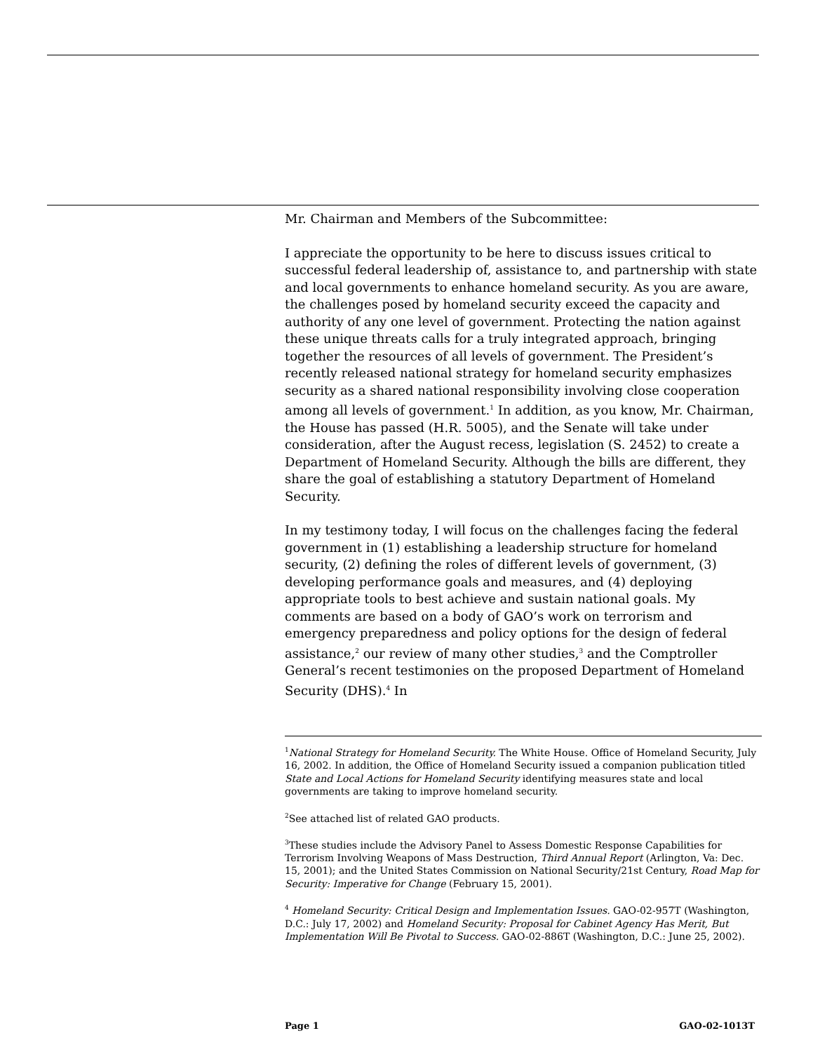Mr. Chairman and Members of the Subcommittee:
I appreciate the opportunity to be here to discuss issues critical to successful federal leadership of, assistance to, and partnership with state and local governments to enhance homeland security. As you are aware, the challenges posed by homeland security exceed the capacity and authority of any one level of government. Protecting the nation against these unique threats calls for a truly integrated approach, bringing together the resources of all levels of government. The President’s recently released national strategy for homeland security emphasizes security as a shared national responsibility involving close cooperation among all levels of government.<sup>1</sup> In addition, as you know, Mr. Chairman, the House has passed (H.R. 5005), and the Senate will take under consideration, after the August recess, legislation (S. 2452) to create a Department of Homeland Security. Although the bills are different, they share the goal of establishing a statutory Department of Homeland Security.
In my testimony today, I will focus on the challenges facing the federal government in (1) establishing a leadership structure for homeland security, (2) defining the roles of different levels of government, (3) developing performance goals and measures, and (4) deploying appropriate tools to best achieve and sustain national goals. My comments are based on a body of GAO’s work on terrorism and emergency preparedness and policy options for the design of federal assistance,<sup>2</sup> our review of many other studies,<sup>3</sup> and the Comptroller General’s recent testimonies on the proposed Department of Homeland Security (DHS).<sup>4</sup> In
<sup>1</sup> National Strategy for Homeland Security. The White House. Office of Homeland Security, July 16, 2002. In addition, the Office of Homeland Security issued a companion publication titled State and Local Actions for Homeland Security identifying measures state and local governments are taking to improve homeland security.
<sup>2</sup> See attached list of related GAO products.
<sup>3</sup> These studies include the Advisory Panel to Assess Domestic Response Capabilities for Terrorism Involving Weapons of Mass Destruction, Third Annual Report (Arlington, Va: Dec. 15, 2001); and the United States Commission on National Security/21st Century, Road Map for Security: Imperative for Change (February 15, 2001).
<sup>4</sup> Homeland Security: Critical Design and Implementation Issues. GAO-02-957T (Washington, D.C.: July 17, 2002) and Homeland Security: Proposal for Cabinet Agency Has Merit, But Implementation Will Be Pivotal to Success. GAO-02-886T (Washington, D.C.: June 25, 2002).
Page 1 GAO-02-1013T